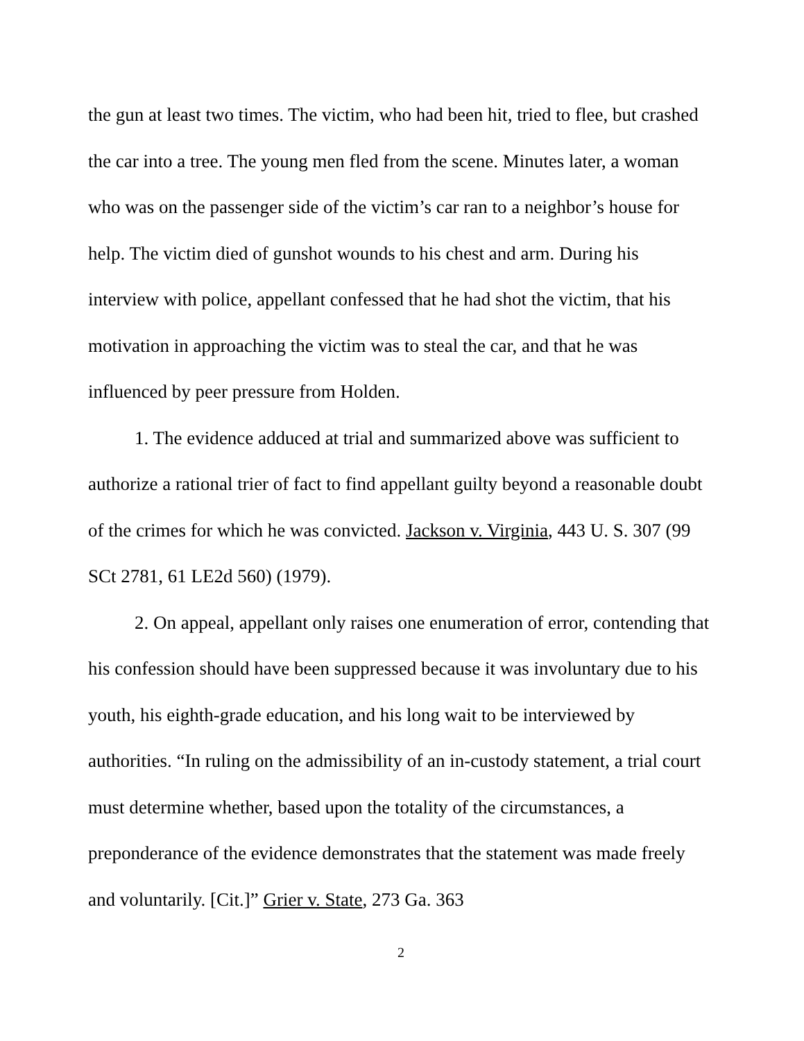the gun at least two times. The victim, who had been hit, tried to flee, but crashed the car into a tree. The young men fled from the scene. Minutes later, a woman who was on the passenger side of the victim’s car ran to a neighbor’s house for help. The victim died of gunshot wounds to his chest and arm. During his interview with police, appellant confessed that he had shot the victim, that his motivation in approaching the victim was to steal the car, and that he was influenced by peer pressure from Holden.
1. The evidence adduced at trial and summarized above was sufficient to authorize a rational trier of fact to find appellant guilty beyond a reasonable doubt of the crimes for which he was convicted. Jackson v. Virginia, 443 U. S. 307 (99 SCt 2781, 61 LE2d 560) (1979).
2. On appeal, appellant only raises one enumeration of error, contending that his confession should have been suppressed because it was involuntary due to his youth, his eighth-grade education, and his long wait to be interviewed by authorities. “In ruling on the admissibility of an in-custody statement, a trial court must determine whether, based upon the totality of the circumstances, a preponderance of the evidence demonstrates that the statement was made freely and voluntarily. [Cit.]” Grier v. State, 273 Ga. 363
2